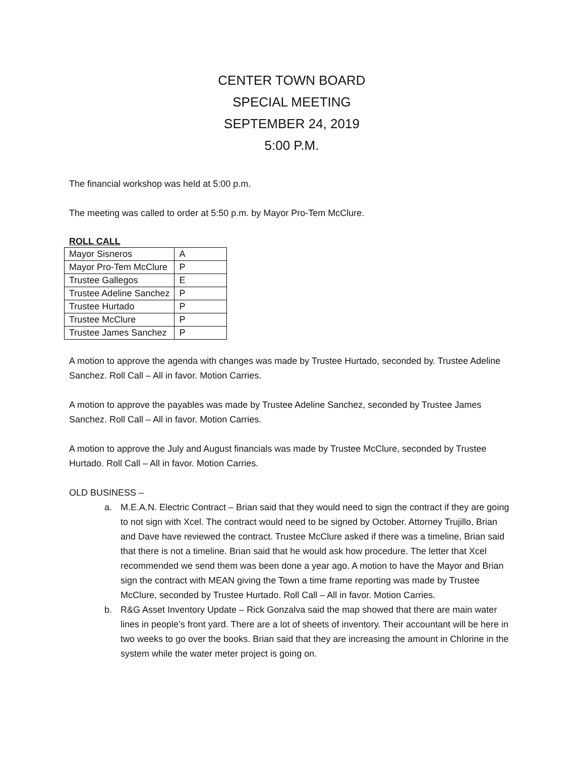CENTER TOWN BOARD
SPECIAL MEETING
SEPTEMBER 24, 2019
5:00 P.M.
The financial workshop was held at 5:00 p.m.
The meeting was called to order at 5:50 p.m. by Mayor Pro-Tem McClure.
ROLL CALL
| Mayor Sisneros | A |
| Mayor Pro-Tem McClure | P |
| Trustee Gallegos | E |
| Trustee Adeline Sanchez | P |
| Trustee Hurtado | P |
| Trustee McClure | P |
| Trustee James Sanchez | P |
A motion to approve the agenda with changes was made by Trustee Hurtado, seconded by. Trustee Adeline Sanchez. Roll Call – All in favor. Motion Carries.
A motion to approve the payables was made by Trustee Adeline Sanchez, seconded by Trustee James Sanchez. Roll Call – All in favor. Motion Carries.
A motion to approve the July and August financials was made by Trustee McClure, seconded by Trustee Hurtado. Roll Call – All in favor. Motion Carries.
OLD BUSINESS –
a. M.E.A.N. Electric Contract – Brian said that they would need to sign the contract if they are going to not sign with Xcel. The contract would need to be signed by October. Attorney Trujillo, Brian and Dave have reviewed the contract. Trustee McClure asked if there was a timeline, Brian said that there is not a timeline. Brian said that he would ask how procedure. The letter that Xcel recommended we send them was been done a year ago. A motion to have the Mayor and Brian sign the contract with MEAN giving the Town a time frame reporting was made by Trustee McClure, seconded by Trustee Hurtado. Roll Call – All in favor. Motion Carries.
b. R&G Asset Inventory Update – Rick Gonzalva said the map showed that there are main water lines in people’s front yard. There are a lot of sheets of inventory. Their accountant will be here in two weeks to go over the books. Brian said that they are increasing the amount in Chlorine in the system while the water meter project is going on.